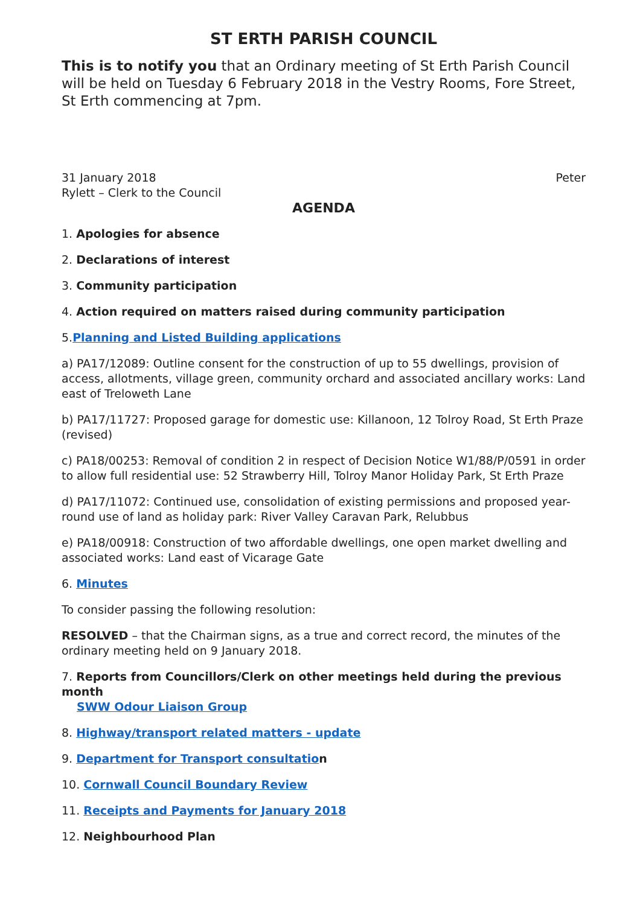ST ERTH PARISH COUNCIL
This is to notify you that an Ordinary meeting of St Erth Parish Council will be held on Tuesday 6 February 2018 in the Vestry Rooms, Fore Street, St Erth commencing at 7pm.
31 January 2018 Peter
Rylett – Clerk to the Council
AGENDA
1. Apologies for absence
2. Declarations of interest
3. Community participation
4. Action required on matters raised during community participation
5.Planning and Listed Building applications
a) PA17/12089: Outline consent for the construction of up to 55 dwellings, provision of access, allotments, village green, community orchard and associated ancillary works: Land east of Treloweth Lane
b) PA17/11727: Proposed garage for domestic use: Killanoon, 12 Tolroy Road, St Erth Praze (revised)
c) PA18/00253: Removal of condition 2 in respect of Decision Notice W1/88/P/0591 in order to allow full residential use: 52 Strawberry Hill, Tolroy Manor Holiday Park, St Erth Praze
d) PA17/11072: Continued use, consolidation of existing permissions and proposed year-round use of land as holiday park: River Valley Caravan Park, Relubbus
e) PA18/00918: Construction of two affordable dwellings, one open market dwelling and associated works: Land east of Vicarage Gate
6. Minutes
To consider passing the following resolution:
RESOLVED – that the Chairman signs, as a true and correct record, the minutes of the ordinary meeting held on 9 January 2018.
7. Reports from Councillors/Clerk on other meetings held during the previous month
SWW Odour Liaison Group
8. Highway/transport related matters - update
9. Department for Transport consultatio n
10. Cornwall Council Boundary Review
11. Receipts and Payments for January 2018
12. Neighbourhood Plan